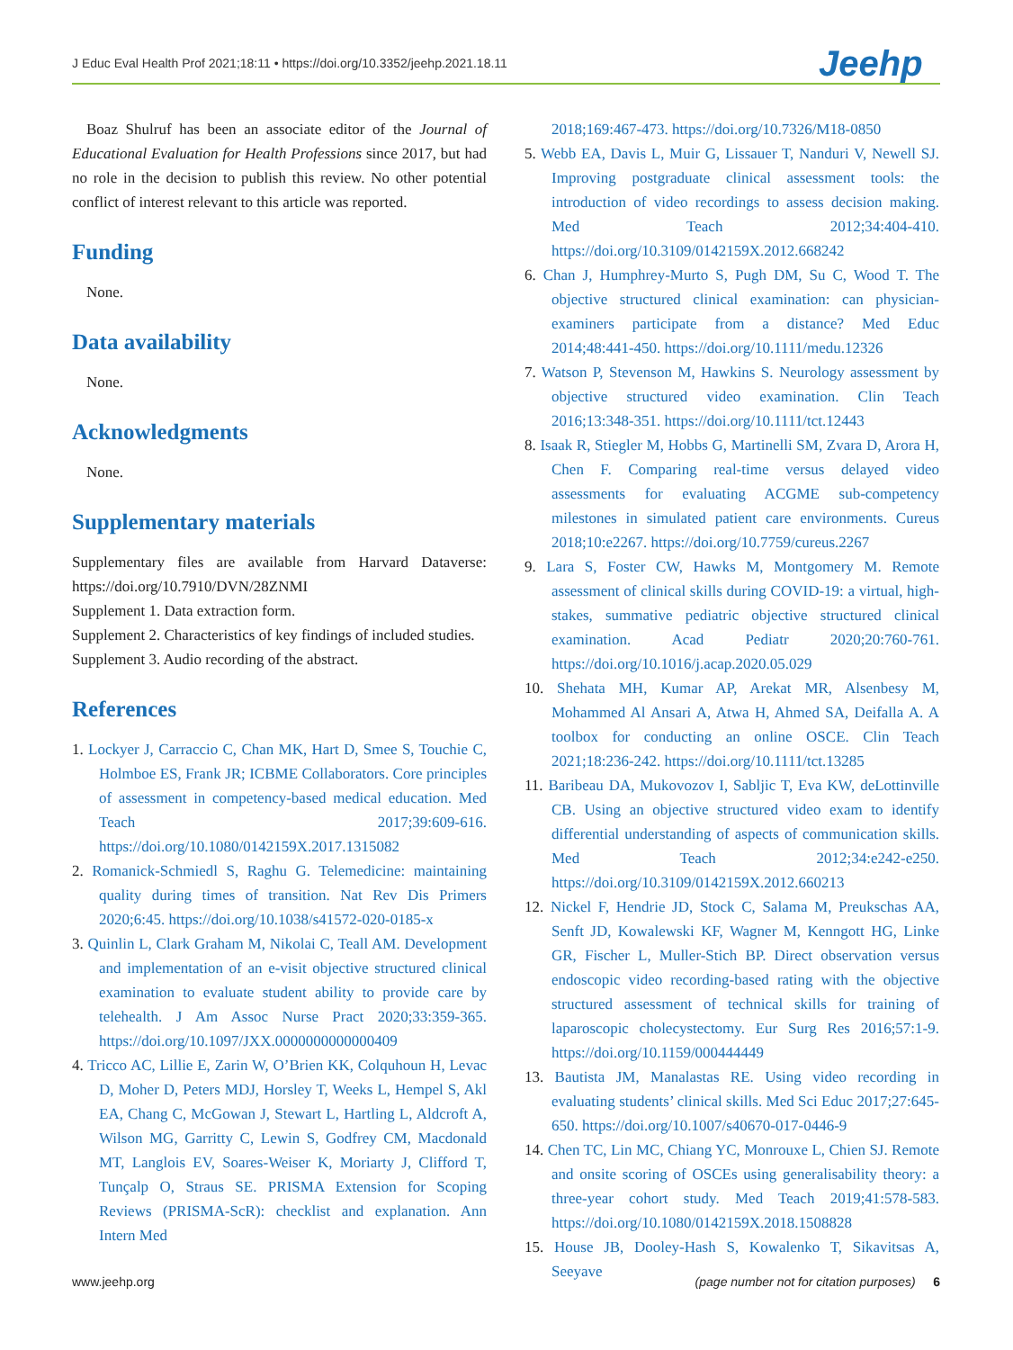J Educ Eval Health Prof 2021;18:11 • https://doi.org/10.3352/jeehp.2021.18.11
Jeehp
Boaz Shulruf has been an associate editor of the Journal of Educational Evaluation for Health Professions since 2017, but had no role in the decision to publish this review. No other potential conflict of interest relevant to this article was reported.
Funding
None.
Data availability
None.
Acknowledgments
None.
Supplementary materials
Supplementary files are available from Harvard Dataverse: https://doi.org/10.7910/DVN/28ZNMI
Supplement 1. Data extraction form.
Supplement 2. Characteristics of key findings of included studies.
Supplement 3. Audio recording of the abstract.
References
1. Lockyer J, Carraccio C, Chan MK, Hart D, Smee S, Touchie C, Holmboe ES, Frank JR; ICBME Collaborators. Core principles of assessment in competency-based medical education. Med Teach 2017;39:609-616. https://doi.org/10.1080/0142159X.2017.1315082
2. Romanick-Schmiedl S, Raghu G. Telemedicine: maintaining quality during times of transition. Nat Rev Dis Primers 2020;6:45. https://doi.org/10.1038/s41572-020-0185-x
3. Quinlin L, Clark Graham M, Nikolai C, Teall AM. Development and implementation of an e-visit objective structured clinical examination to evaluate student ability to provide care by telehealth. J Am Assoc Nurse Pract 2020;33:359-365. https://doi.org/10.1097/JXX.0000000000000409
4. Tricco AC, Lillie E, Zarin W, O’Brien KK, Colquhoun H, Levac D, Moher D, Peters MDJ, Horsley T, Weeks L, Hempel S, Akl EA, Chang C, McGowan J, Stewart L, Hartling L, Aldcroft A, Wilson MG, Garritty C, Lewin S, Godfrey CM, Macdonald MT, Langlois EV, Soares-Weiser K, Moriarty J, Clifford T, Tunçalp O, Straus SE. PRISMA Extension for Scoping Reviews (PRISMA-ScR): checklist and explanation. Ann Intern Med
2018;169:467-473. https://doi.org/10.7326/M18-0850
5. Webb EA, Davis L, Muir G, Lissauer T, Nanduri V, Newell SJ. Improving postgraduate clinical assessment tools: the introduction of video recordings to assess decision making. Med Teach 2012;34:404-410. https://doi.org/10.3109/0142159X.2012.668242
6. Chan J, Humphrey-Murto S, Pugh DM, Su C, Wood T. The objective structured clinical examination: can physician-examiners participate from a distance? Med Educ 2014;48:441-450. https://doi.org/10.1111/medu.12326
7. Watson P, Stevenson M, Hawkins S. Neurology assessment by objective structured video examination. Clin Teach 2016;13:348-351. https://doi.org/10.1111/tct.12443
8. Isaak R, Stiegler M, Hobbs G, Martinelli SM, Zvara D, Arora H, Chen F. Comparing real-time versus delayed video assessments for evaluating ACGME sub-competency milestones in simulated patient care environments. Cureus 2018;10:e2267. https://doi.org/10.7759/cureus.2267
9. Lara S, Foster CW, Hawks M, Montgomery M. Remote assessment of clinical skills during COVID-19: a virtual, high-stakes, summative pediatric objective structured clinical examination. Acad Pediatr 2020;20:760-761. https://doi.org/10.1016/j.acap.2020.05.029
10. Shehata MH, Kumar AP, Arekat MR, Alsenbesy M, Mohammed Al Ansari A, Atwa H, Ahmed SA, Deifalla A. A toolbox for conducting an online OSCE. Clin Teach 2021;18:236-242. https://doi.org/10.1111/tct.13285
11. Baribeau DA, Mukovozov I, Sabljic T, Eva KW, deLottinville CB. Using an objective structured video exam to identify differential understanding of aspects of communication skills. Med Teach 2012;34:e242-e250. https://doi.org/10.3109/0142159X.2012.660213
12. Nickel F, Hendrie JD, Stock C, Salama M, Preukschas AA, Senft JD, Kowalewski KF, Wagner M, Kenngott HG, Linke GR, Fischer L, Muller-Stich BP. Direct observation versus endoscopic video recording-based rating with the objective structured assessment of technical skills for training of laparoscopic cholecystectomy. Eur Surg Res 2016;57:1-9. https://doi.org/10.1159/000444449
13. Bautista JM, Manalastas RE. Using video recording in evaluating students’ clinical skills. Med Sci Educ 2017;27:645-650. https://doi.org/10.1007/s40670-017-0446-9
14. Chen TC, Lin MC, Chiang YC, Monrouxe L, Chien SJ. Remote and onsite scoring of OSCEs using generalisability theory: a three-year cohort study. Med Teach 2019;41:578-583. https://doi.org/10.1080/0142159X.2018.1508828
15. House JB, Dooley-Hash S, Kowalenko T, Sikavitsas A, Seeyave
www.jeehp.org (page number not for citation purposes) 6